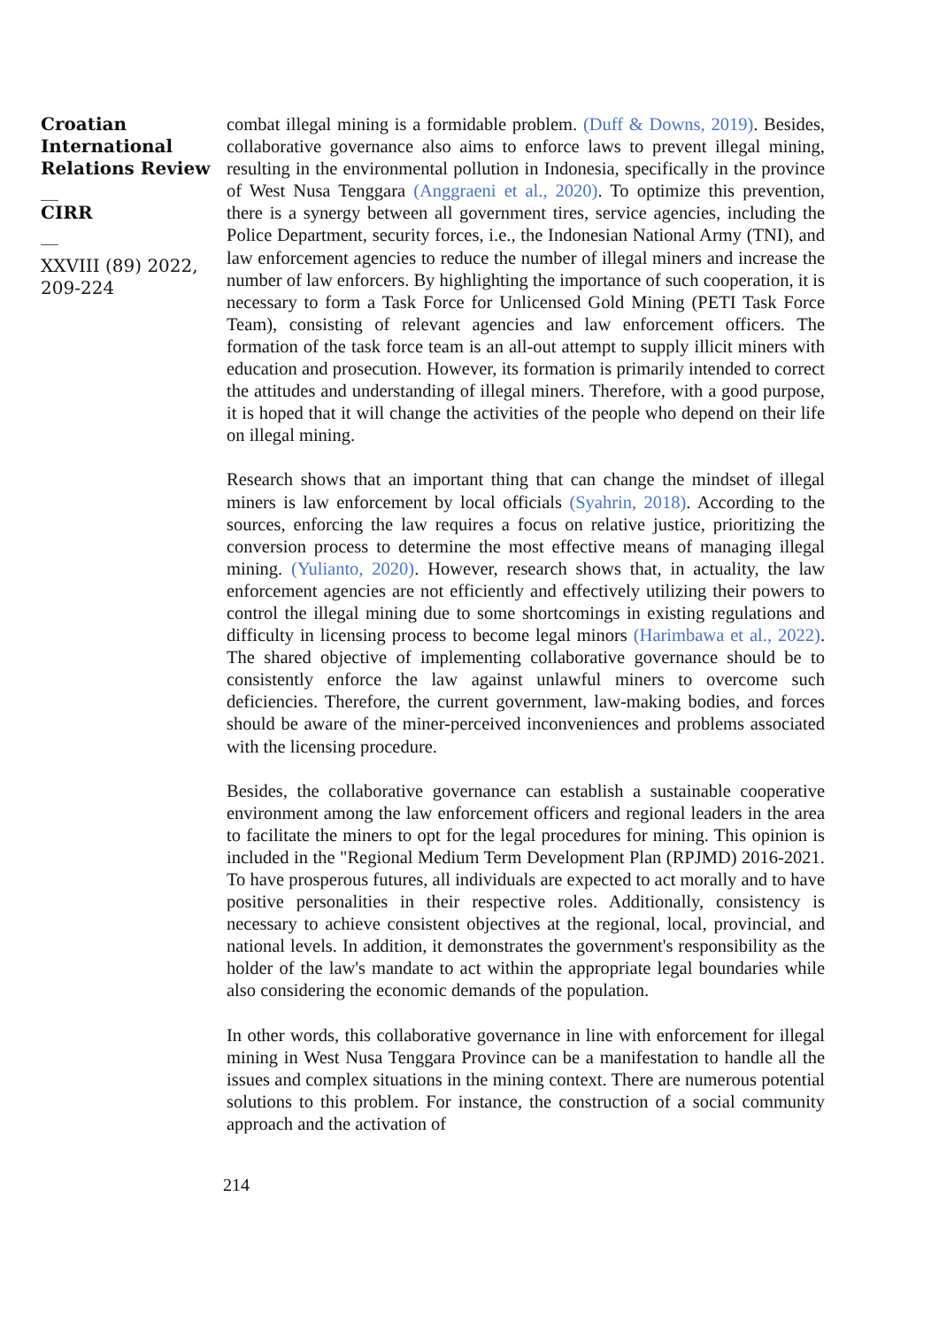Croatian International Relations Review
__
CIRR
__
XXVIII (89) 2022, 209-224
combat illegal mining is a formidable problem. (Duff & Downs, 2019). Besides, collaborative governance also aims to enforce laws to prevent illegal mining, resulting in the environmental pollution in Indonesia, specifically in the province of West Nusa Tenggara (Anggraeni et al., 2020). To optimize this prevention, there is a synergy between all government tires, service agencies, including the Police Department, security forces, i.e., the Indonesian National Army (TNI), and law enforcement agencies to reduce the number of illegal miners and increase the number of law enforcers. By highlighting the importance of such cooperation, it is necessary to form a Task Force for Unlicensed Gold Mining (PETI Task Force Team), consisting of relevant agencies and law enforcement officers. The formation of the task force team is an all-out attempt to supply illicit miners with education and prosecution. However, its formation is primarily intended to correct the attitudes and understanding of illegal miners. Therefore, with a good purpose, it is hoped that it will change the activities of the people who depend on their life on illegal mining.
Research shows that an important thing that can change the mindset of illegal miners is law enforcement by local officials (Syahrin, 2018). According to the sources, enforcing the law requires a focus on relative justice, prioritizing the conversion process to determine the most effective means of managing illegal mining. (Yulianto, 2020). However, research shows that, in actuality, the law enforcement agencies are not efficiently and effectively utilizing their powers to control the illegal mining due to some shortcomings in existing regulations and difficulty in licensing process to become legal minors (Harimbawa et al., 2022). The shared objective of implementing collaborative governance should be to consistently enforce the law against unlawful miners to overcome such deficiencies. Therefore, the current government, law-making bodies, and forces should be aware of the miner-perceived inconveniences and problems associated with the licensing procedure.
Besides, the collaborative governance can establish a sustainable cooperative environment among the law enforcement officers and regional leaders in the area to facilitate the miners to opt for the legal procedures for mining. This opinion is included in the "Regional Medium Term Development Plan (RPJMD) 2016-2021. To have prosperous futures, all individuals are expected to act morally and to have positive personalities in their respective roles. Additionally, consistency is necessary to achieve consistent objectives at the regional, local, provincial, and national levels. In addition, it demonstrates the government's responsibility as the holder of the law's mandate to act within the appropriate legal boundaries while also considering the economic demands of the population.
In other words, this collaborative governance in line with enforcement for illegal mining in West Nusa Tenggara Province can be a manifestation to handle all the issues and complex situations in the mining context. There are numerous potential solutions to this problem. For instance, the construction of a social community approach and the activation of
214